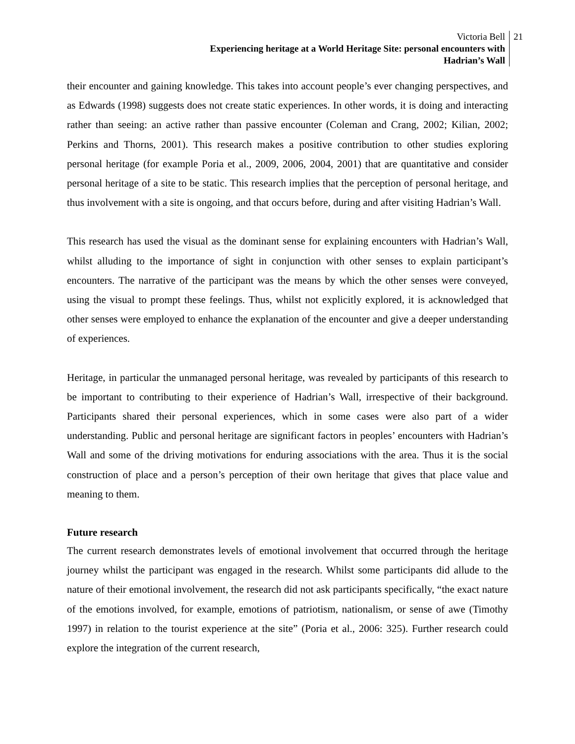Victoria Bell
Experiencing heritage at a World Heritage Site: personal encounters with
Hadrian’s Wall
21
their encounter and gaining knowledge. This takes into account people’s ever changing perspectives, and as Edwards (1998) suggests does not create static experiences. In other words, it is doing and interacting rather than seeing: an active rather than passive encounter (Coleman and Crang, 2002; Kilian, 2002; Perkins and Thorns, 2001). This research makes a positive contribution to other studies exploring personal heritage (for example Poria et al., 2009, 2006, 2004, 2001) that are quantitative and consider personal heritage of a site to be static. This research implies that the perception of personal heritage, and thus involvement with a site is ongoing, and that occurs before, during and after visiting Hadrian’s Wall.
This research has used the visual as the dominant sense for explaining encounters with Hadrian’s Wall, whilst alluding to the importance of sight in conjunction with other senses to explain participant’s encounters. The narrative of the participant was the means by which the other senses were conveyed, using the visual to prompt these feelings. Thus, whilst not explicitly explored, it is acknowledged that other senses were employed to enhance the explanation of the encounter and give a deeper understanding of experiences.
Heritage, in particular the unmanaged personal heritage, was revealed by participants of this research to be important to contributing to their experience of Hadrian’s Wall, irrespective of their background. Participants shared their personal experiences, which in some cases were also part of a wider understanding. Public and personal heritage are significant factors in peoples’ encounters with Hadrian’s Wall and some of the driving motivations for enduring associations with the area. Thus it is the social construction of place and a person’s perception of their own heritage that gives that place value and meaning to them.
Future research
The current research demonstrates levels of emotional involvement that occurred through the heritage journey whilst the participant was engaged in the research. Whilst some participants did allude to the nature of their emotional involvement, the research did not ask participants specifically, “the exact nature of the emotions involved, for example, emotions of patriotism, nationalism, or sense of awe (Timothy 1997) in relation to the tourist experience at the site” (Poria et al., 2006: 325). Further research could explore the integration of the current research,